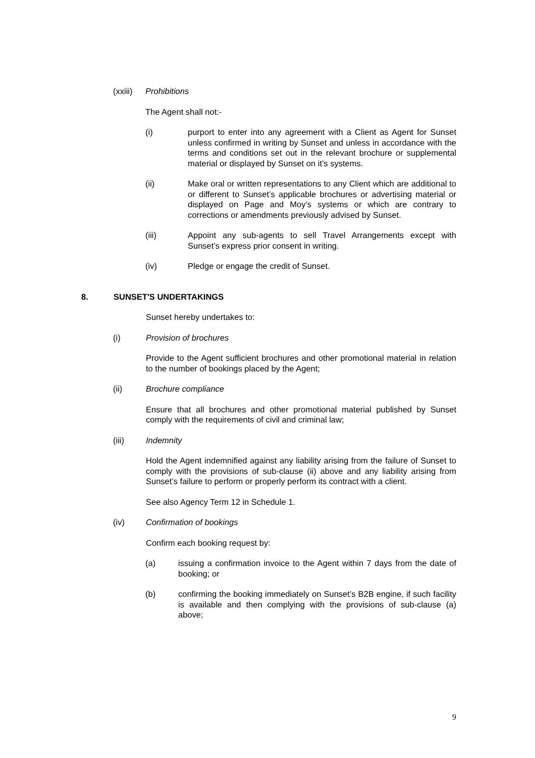(xxiii) Prohibitions
The Agent shall not:-
(i) purport to enter into any agreement with a Client as Agent for Sunset unless confirmed in writing by Sunset and unless in accordance with the terms and conditions set out in the relevant brochure or supplemental material or displayed by Sunset on it’s systems.
(ii) Make oral or written representations to any Client which are additional to or different to Sunset’s applicable brochures or advertising material or displayed on Page and Moy’s systems or which are contrary to corrections or amendments previously advised by Sunset.
(iii) Appoint any sub-agents to sell Travel Arrangements except with Sunset’s express prior consent in writing.
(iv) Pledge or engage the credit of Sunset.
8. SUNSET'S UNDERTAKINGS
Sunset hereby undertakes to:
(i) Provision of brochures
Provide to the Agent sufficient brochures and other promotional material in relation to the number of bookings placed by the Agent;
(ii) Brochure compliance
Ensure that all brochures and other promotional material published by Sunset comply with the requirements of civil and criminal law;
(iii) Indemnity
Hold the Agent indemnified against any liability arising from the failure of Sunset to comply with the provisions of sub-clause (ii) above and any liability arising from Sunset’s failure to perform or properly perform its contract with a client.
See also Agency Term 12 in Schedule 1.
(iv) Confirmation of bookings
Confirm each booking request by:
(a) issuing a confirmation invoice to the Agent within 7 days from the date of booking; or
(b) confirming the booking immediately on Sunset’s B2B engine, if such facility is available and then complying with the provisions of sub-clause (a) above;
9